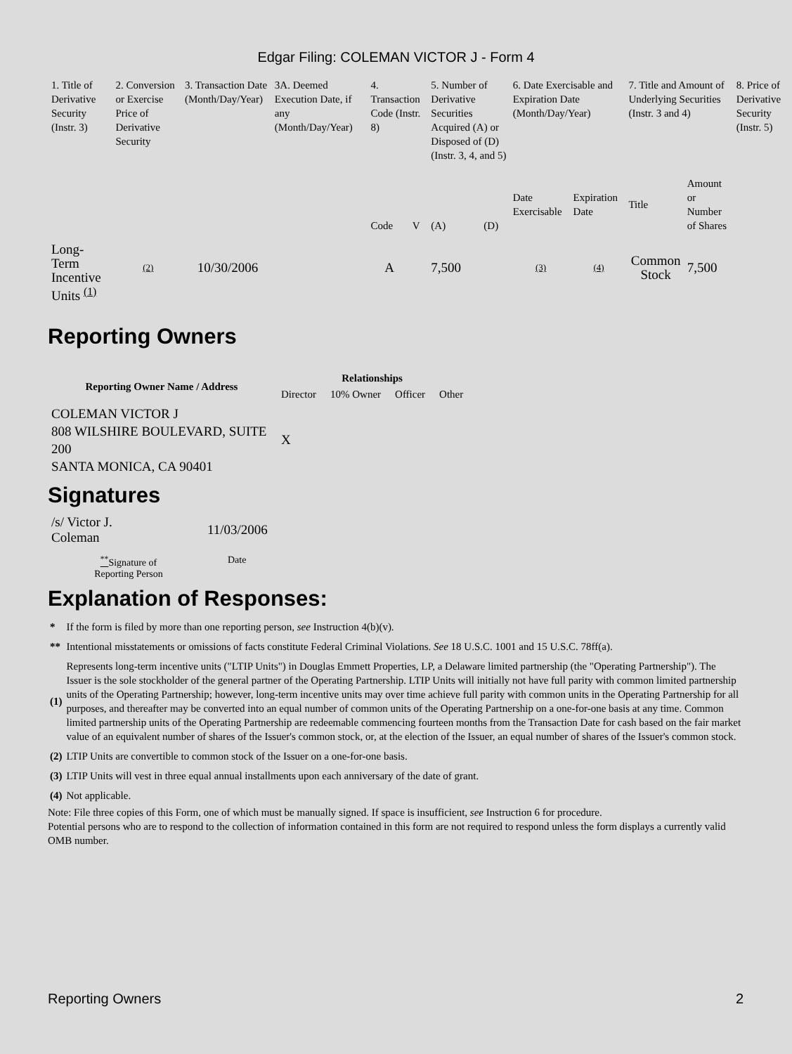Edgar Filing: COLEMAN VICTOR J - Form 4
| 1. Title of Derivative Security (Instr. 3) | 2. Conversion or Exercise Price of Derivative Security | 3. Transaction Date (Month/Day/Year) | 3A. Deemed Execution Date, if any (Month/Day/Year) | 4. Transaction Code (Instr. 8) | | 5. Number of Derivative Securities Acquired (A) or Disposed of (D) (Instr. 3, 4, and 5) | | 6. Date Exercisable and Expiration Date (Month/Day/Year) | | 7. Title and Amount of Underlying Securities (Instr. 3 and 4) | | 8. Price of Derivative Security (Instr. 5) |
| --- | --- | --- | --- | --- | --- | --- | --- | --- | --- | --- | --- | --- |
| | | | | Code | V | (A) | (D) | Date Exercisable | Expiration Date | Title | Amount or Number of Shares | |
| Long-Term Incentive Units <sup>(1)</sup> | (2) | 10/30/2006 | | A | | 7,500 | | (3) | (4) | Common Stock | 7,500 | |
Reporting Owners
| Reporting Owner Name / Address | Relationships | | | |
| --- | --- | --- | --- | --- |
| | Director | 10% Owner | Officer | Other |
| COLEMAN VICTOR J 808 WILSHIRE BOULEVARD, SUITE 200 SANTA MONICA, CA 90401 | X | | | |
Signatures
| /s/ Victor J. Coleman | 11/03/2006 |
| <sup>**</sup> Signature of Reporting Person | Date |
Explanation of Responses:
| * | If the form is filed by more than one reporting person, see Instruction 4(b)(v). |
| ** | Intentional misstatements or omissions of facts constitute Federal Criminal Violations. See 18 U.S.C. 1001 and 15 U.S.C. 78ff(a). |
| (1) | Represents long-term incentive units ("LTIP Units") in Douglas Emmett Properties, LP, a Delaware limited partnership (the "Operating Partnership"). The Issuer is the sole stockholder of the general partner of the Operating Partnership. LTIP Units will initially not have full parity with common limited partnership units of the Operating Partnership; however, long-term incentive units may over time achieve full parity with common units in the Operating Partnership for all purposes, and thereafter may be converted into an equal number of common units of the Operating Partnership on a one-for-one basis at any time. Common limited partnership units of the Operating Partnership are redeemable commencing fourteen months from the Transaction Date for cash based on the fair market value of an equivalent number of shares of the Issuer's common stock, or, at the election of the Issuer, an equal number of shares of the Issuer's common stock. |
| (2) | LTIP Units are convertible to common stock of the Issuer on a one-for-one basis. |
| (3) | LTIP Units will vest in three equal annual installments upon each anniversary of the date of grant. |
| (4) | Not applicable. |
Note: File three copies of this Form, one of which must be manually signed. If space is insufficient, see Instruction 6 for procedure.
Potential persons who are to respond to the collection of information contained in this form are not required to respond unless the form displays a currently valid OMB number.
Reporting Owners 2